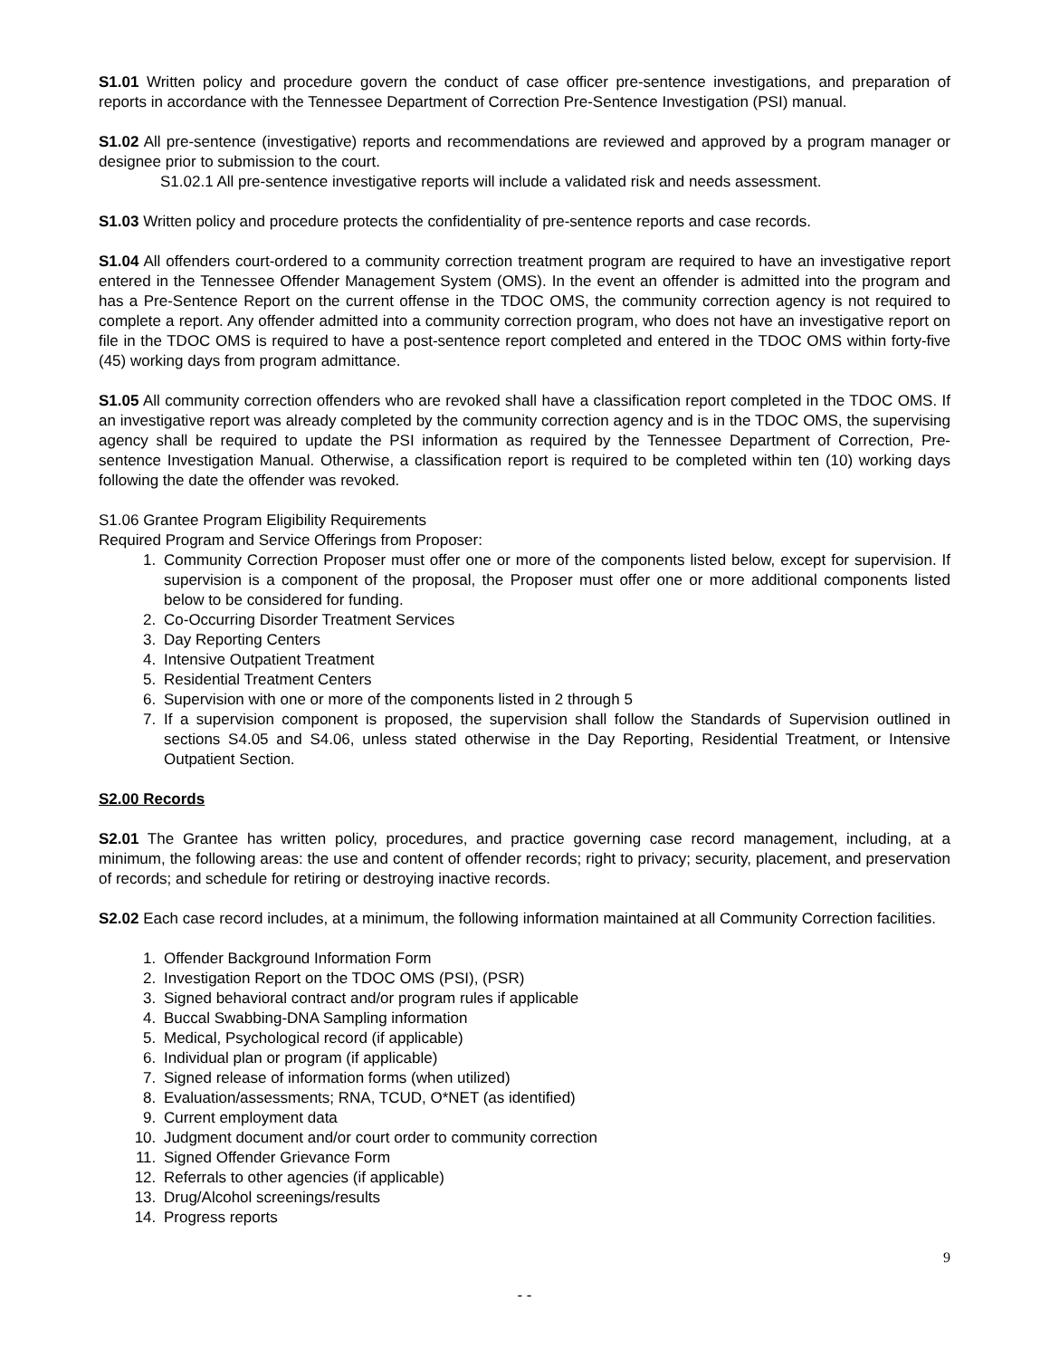S1.01 Written policy and procedure govern the conduct of case officer pre-sentence investigations, and preparation of reports in accordance with the Tennessee Department of Correction Pre-Sentence Investigation (PSI) manual.
S1.02 All pre-sentence (investigative) reports and recommendations are reviewed and approved by a program manager or designee prior to submission to the court.
S1.02.1 All pre-sentence investigative reports will include a validated risk and needs assessment.
S1.03 Written policy and procedure protects the confidentiality of pre-sentence reports and case records.
S1.04 All offenders court-ordered to a community correction treatment program are required to have an investigative report entered in the Tennessee Offender Management System (OMS). In the event an offender is admitted into the program and has a Pre-Sentence Report on the current offense in the TDOC OMS, the community correction agency is not required to complete a report. Any offender admitted into a community correction program, who does not have an investigative report on file in the TDOC OMS is required to have a post-sentence report completed and entered in the TDOC OMS within forty-five (45) working days from program admittance.
S1.05 All community correction offenders who are revoked shall have a classification report completed in the TDOC OMS. If an investigative report was already completed by the community correction agency and is in the TDOC OMS, the supervising agency shall be required to update the PSI information as required by the Tennessee Department of Correction, Pre-sentence Investigation Manual. Otherwise, a classification report is required to be completed within ten (10) working days following the date the offender was revoked.
S1.06 Grantee Program Eligibility Requirements
Required Program and Service Offerings from Proposer:
1. Community Correction Proposer must offer one or more of the components listed below, except for supervision. If supervision is a component of the proposal, the Proposer must offer one or more additional components listed below to be considered for funding.
2. Co-Occurring Disorder Treatment Services
3. Day Reporting Centers
4. Intensive Outpatient Treatment
5. Residential Treatment Centers
6. Supervision with one or more of the components listed in 2 through 5
7. If a supervision component is proposed, the supervision shall follow the Standards of Supervision outlined in sections S4.05 and S4.06, unless stated otherwise in the Day Reporting, Residential Treatment, or Intensive Outpatient Section.
S2.00 Records
S2.01 The Grantee has written policy, procedures, and practice governing case record management, including, at a minimum, the following areas: the use and content of offender records; right to privacy; security, placement, and preservation of records; and schedule for retiring or destroying inactive records.
S2.02 Each case record includes, at a minimum, the following information maintained at all Community Correction facilities.
1. Offender Background Information Form
2. Investigation Report on the TDOC OMS (PSI), (PSR)
3. Signed behavioral contract and/or program rules if applicable
4. Buccal Swabbing-DNA Sampling information
5. Medical, Psychological record (if applicable)
6. Individual plan or program (if applicable)
7. Signed release of information forms (when utilized)
8. Evaluation/assessments; RNA, TCUD, O*NET (as identified)
9. Current employment data
10. Judgment document and/or court order to community correction
11. Signed Offender Grievance Form
12. Referrals to other agencies (if applicable)
13. Drug/Alcohol screenings/results
14. Progress reports
9
- -